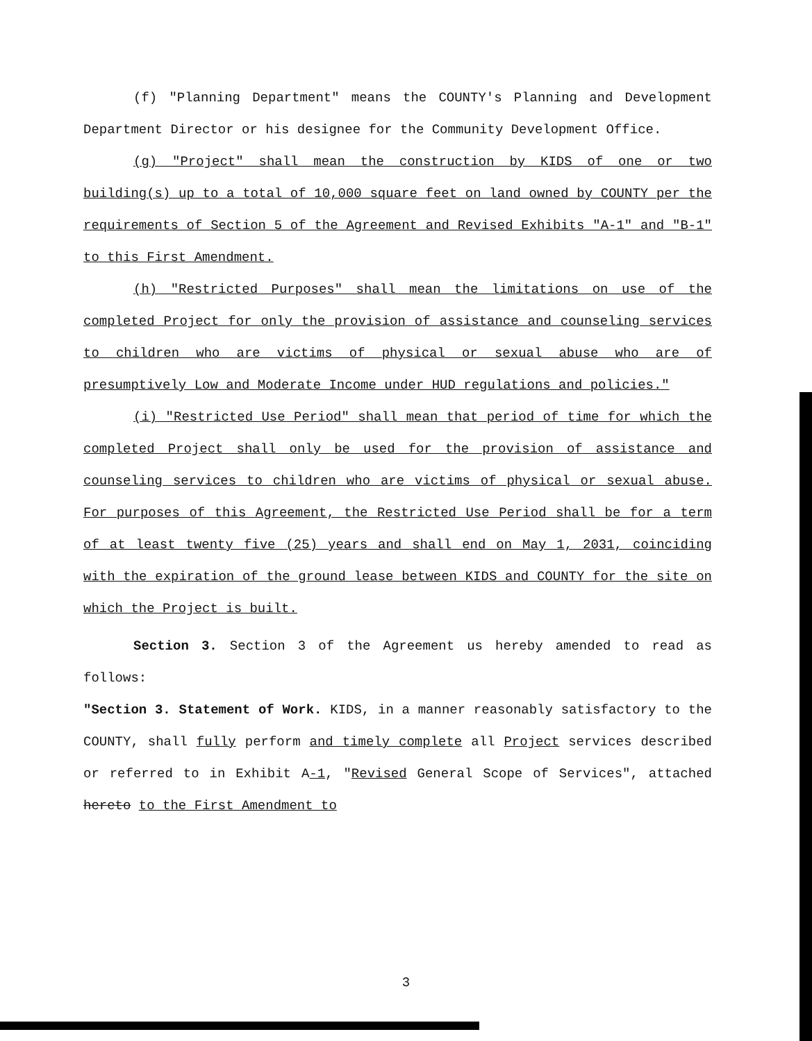(f) "Planning Department" means the COUNTY's Planning and Development Department Director or his designee for the Community Development Office.
(g) "Project" shall mean the construction by KIDS of one or two building(s) up to a total of 10,000 square feet on land owned by COUNTY per the requirements of Section 5 of the Agreement and Revised Exhibits "A-1" and "B-1" to this First Amendment.
(h) "Restricted Purposes" shall mean the limitations on use of the completed Project for only the provision of assistance and counseling services to children who are victims of physical or sexual abuse who are of presumptively Low and Moderate Income under HUD regulations and policies."
(i) "Restricted Use Period" shall mean that period of time for which the completed Project shall only be used for the provision of assistance and counseling services to children who are victims of physical or sexual abuse. For purposes of this Agreement, the Restricted Use Period shall be for a term of at least twenty five (25) years and shall end on May 1, 2031, coinciding with the expiration of the ground lease between KIDS and COUNTY for the site on which the Project is built.
Section 3. Section 3 of the Agreement us hereby amended to read as follows:
"Section 3. Statement of Work. KIDS, in a manner reasonably satisfactory to the COUNTY, shall fully perform and timely complete all Project services described or referred to in Exhibit A-1, "Revised General Scope of Services", attached hereto to the First Amendment to
3